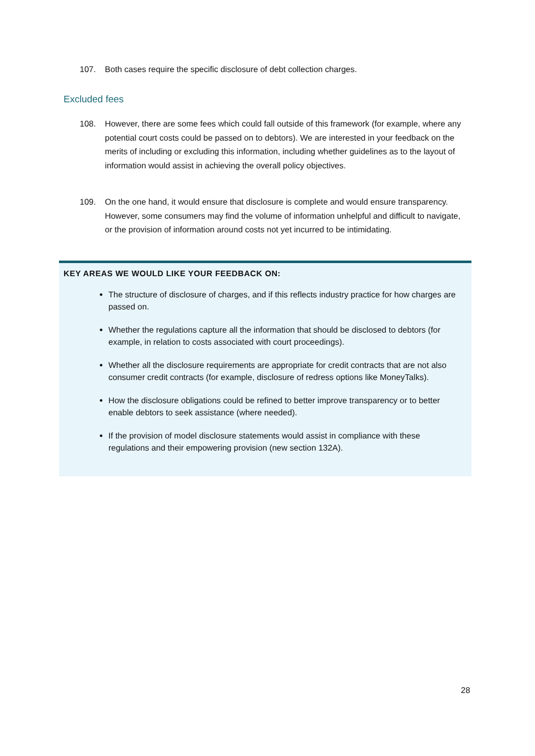107. Both cases require the specific disclosure of debt collection charges.
Excluded fees
108. However, there are some fees which could fall outside of this framework (for example, where any potential court costs could be passed on to debtors). We are interested in your feedback on the merits of including or excluding this information, including whether guidelines as to the layout of information would assist in achieving the overall policy objectives.
109. On the one hand, it would ensure that disclosure is complete and would ensure transparency. However, some consumers may find the volume of information unhelpful and difficult to navigate, or the provision of information around costs not yet incurred to be intimidating.
KEY AREAS WE WOULD LIKE YOUR FEEDBACK ON:
The structure of disclosure of charges, and if this reflects industry practice for how charges are passed on.
Whether the regulations capture all the information that should be disclosed to debtors (for example, in relation to costs associated with court proceedings).
Whether all the disclosure requirements are appropriate for credit contracts that are not also consumer credit contracts (for example, disclosure of redress options like MoneyTalks).
How the disclosure obligations could be refined to better improve transparency or to better enable debtors to seek assistance (where needed).
If the provision of model disclosure statements would assist in compliance with these regulations and their empowering provision (new section 132A).
28